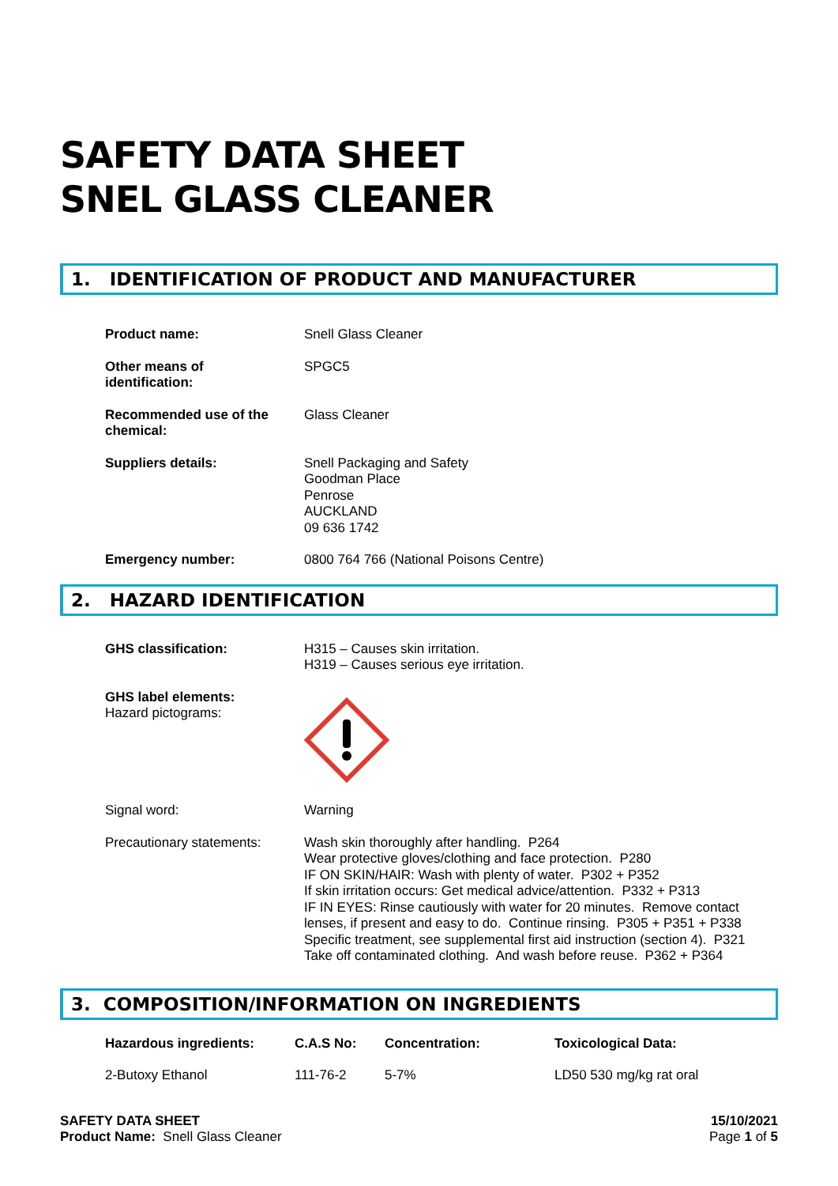SAFETY DATA SHEET
SNEL GLASS CLEANER
1. IDENTIFICATION OF PRODUCT AND MANUFACTURER
| Product name: | Snell Glass Cleaner |
| Other means of identification: | SPGC5 |
| Recommended use of the chemical: | Glass Cleaner |
| Suppliers details: | Snell Packaging and Safety Goodman Place Penrose AUCKLAND 09 636 1742 |
| Emergency number: | 0800 764 766 (National Poisons Centre) |
2. HAZARD IDENTIFICATION
| GHS classification: | H315 – Causes skin irritation. H319 – Causes serious eye irritation. |
| GHS label elements: Hazard pictograms: | |
| Signal word: | Warning |
| Precautionary statements: | Wash skin thoroughly after handling. P264 Wear protective gloves/clothing and face protection. P280 IF ON SKIN/HAIR: Wash with plenty of water. P302 + P352 If skin irritation occurs: Get medical advice/attention. P332 + P313 IF IN EYES: Rinse cautiously with water for 20 minutes. Remove contact lenses, if present and easy to do. Continue rinsing. P305 + P351 + P338 Specific treatment, see supplemental first aid instruction (section 4). P321 Take off contaminated clothing. And wash before reuse. P362 + P364 |
3. COMPOSITION/INFORMATION ON INGREDIENTS
| Hazardous ingredients: | C.A.S No: | Concentration: | Toxicological Data: |
| --- | --- | --- | --- |
| 2-Butoxy Ethanol | 111-76-2 | 5-7% | LD50 530 mg/kg rat oral |
SAFETY DATA SHEET
Product Name: Snell Glass Cleaner
15/10/2021
Page 1 of 5